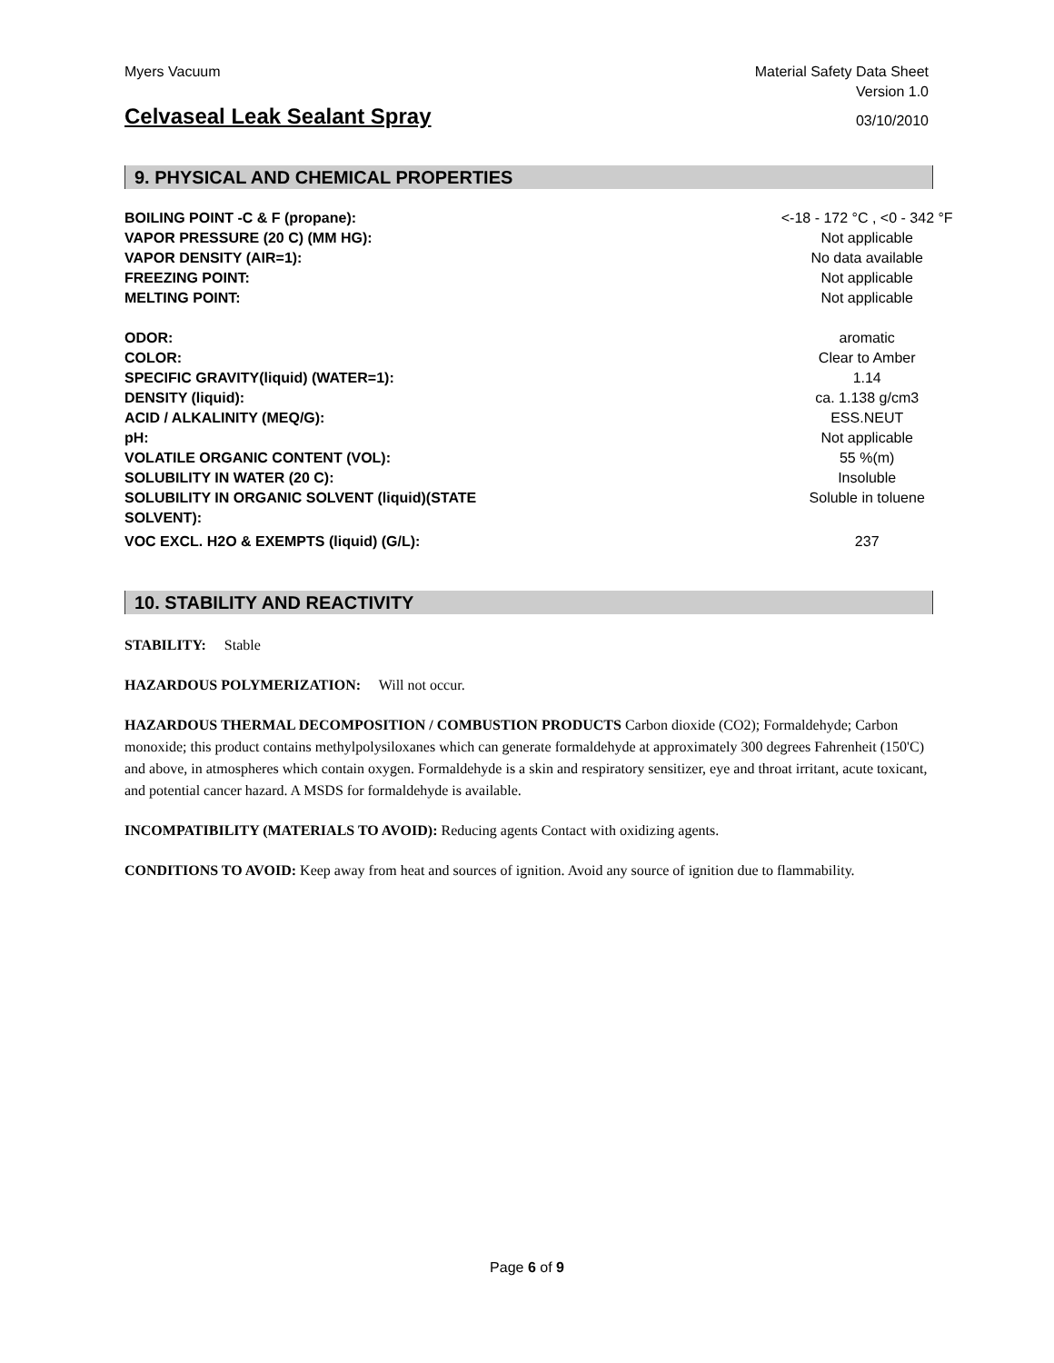Myers Vacuum Material Safety Data Sheet
Version 1.0
Celvaseal Leak Sealant Spray 03/10/2010
9. PHYSICAL AND CHEMICAL PROPERTIES
| BOILING POINT -C & F (propane): | <-18 - 172 °C , <0 - 342 °F |
| VAPOR PRESSURE (20 C) (MM HG): | Not applicable |
| VAPOR DENSITY (AIR=1): | No data available |
| FREEZING POINT: | Not applicable |
| MELTING POINT: | Not applicable |
| ODOR: | aromatic |
| COLOR: | Clear to Amber |
| SPECIFIC GRAVITY(liquid) (WATER=1): | 1.14 |
| DENSITY (liquid): | ca. 1.138 g/cm3 |
| ACID / ALKALINITY (MEQ/G): | ESS.NEUT |
| pH: | Not applicable |
| VOLATILE ORGANIC CONTENT (VOL): | 55 %(m) |
| SOLUBILITY IN WATER (20 C): | Insoluble |
| SOLUBILITY IN ORGANIC SOLVENT (liquid)(STATE SOLVENT): | Soluble in toluene |
| VOC EXCL. H2O & EXEMPTS (liquid) (G/L): | 237 |
10. STABILITY AND REACTIVITY
STABILITY: Stable
HAZARDOUS POLYMERIZATION: Will not occur.
HAZARDOUS THERMAL DECOMPOSITION / COMBUSTION PRODUCTS Carbon dioxide (CO2); Formaldehyde; Carbon monoxide; this product contains methylpolysiloxanes which can generate formaldehyde at approximately 300 degrees Fahrenheit (150'C) and above, in atmospheres which contain oxygen. Formaldehyde is a skin and respiratory sensitizer, eye and throat irritant, acute toxicant, and potential cancer hazard. A MSDS for formaldehyde is available.
INCOMPATIBILITY (MATERIALS TO AVOID): Reducing agents Contact with oxidizing agents.
CONDITIONS TO AVOID: Keep away from heat and sources of ignition. Avoid any source of ignition due to flammability.
Page 6 of 9